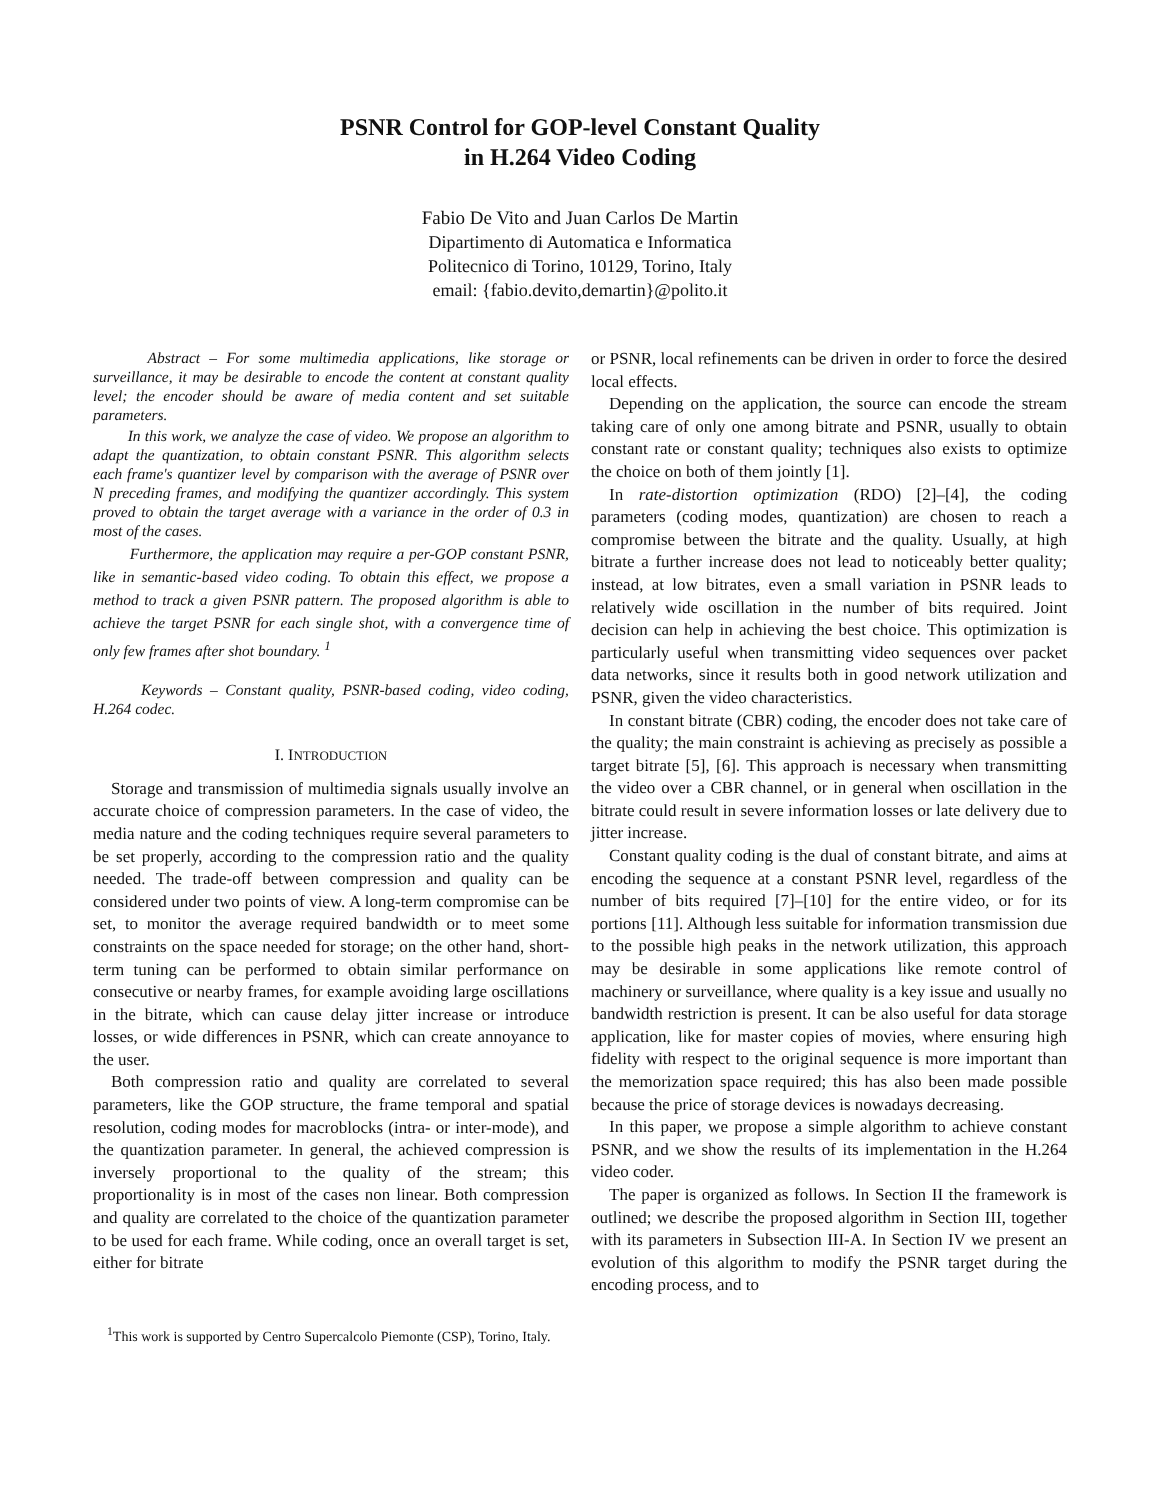PSNR Control for GOP-level Constant Quality
in H.264 Video Coding
Fabio De Vito and Juan Carlos De Martin
Dipartimento di Automatica e Informatica
Politecnico di Torino, 10129, Torino, Italy
email: {fabio.devito,demartin}@polito.it
Abstract – For some multimedia applications, like storage or surveillance, it may be desirable to encode the content at constant quality level; the encoder should be aware of media content and set suitable parameters.
In this work, we analyze the case of video. We propose an algorithm to adapt the quantization, to obtain constant PSNR. This algorithm selects each frame's quantizer level by comparison with the average of PSNR over N preceding frames, and modifying the quantizer accordingly. This system proved to obtain the target average with a variance in the order of 0.3 in most of the cases.
Furthermore, the application may require a per-GOP constant PSNR, like in semantic-based video coding. To obtain this effect, we propose a method to track a given PSNR pattern. The proposed algorithm is able to achieve the target PSNR for each single shot, with a convergence time of only few frames after shot boundary. <sup>1</sup>
Keywords – Constant quality, PSNR-based coding, video coding, H.264 codec.
I. INTRODUCTION
Storage and transmission of multimedia signals usually involve an accurate choice of compression parameters. In the case of video, the media nature and the coding techniques require several parameters to be set properly, according to the compression ratio and the quality needed. The trade-off between compression and quality can be considered under two points of view. A long-term compromise can be set, to monitor the average required bandwidth or to meet some constraints on the space needed for storage; on the other hand, short-term tuning can be performed to obtain similar performance on consecutive or nearby frames, for example avoiding large oscillations in the bitrate, which can cause delay jitter increase or introduce losses, or wide differences in PSNR, which can create annoyance to the user.
Both compression ratio and quality are correlated to several parameters, like the GOP structure, the frame temporal and spatial resolution, coding modes for macroblocks (intra- or inter-mode), and the quantization parameter. In general, the achieved compression is inversely proportional to the quality of the stream; this proportionality is in most of the cases non linear. Both compression and quality are correlated to the choice of the quantization parameter to be used for each frame. While coding, once an overall target is set, either for bitrate
<sup>1</sup> This work is supported by Centro Supercalcolo Piemonte (CSP), Torino, Italy.
or PSNR, local refinements can be driven in order to force the desired local effects.
Depending on the application, the source can encode the stream taking care of only one among bitrate and PSNR, usually to obtain constant rate or constant quality; techniques also exists to optimize the choice on both of them jointly [1].
In rate-distortion optimization (RDO) [2]–[4], the coding parameters (coding modes, quantization) are chosen to reach a compromise between the bitrate and the quality. Usually, at high bitrate a further increase does not lead to noticeably better quality; instead, at low bitrates, even a small variation in PSNR leads to relatively wide oscillation in the number of bits required. Joint decision can help in achieving the best choice. This optimization is particularly useful when transmitting video sequences over packet data networks, since it results both in good network utilization and PSNR, given the video characteristics.
In constant bitrate (CBR) coding, the encoder does not take care of the quality; the main constraint is achieving as precisely as possible a target bitrate [5], [6]. This approach is necessary when transmitting the video over a CBR channel, or in general when oscillation in the bitrate could result in severe information losses or late delivery due to jitter increase.
Constant quality coding is the dual of constant bitrate, and aims at encoding the sequence at a constant PSNR level, regardless of the number of bits required [7]–[10] for the entire video, or for its portions [11]. Although less suitable for information transmission due to the possible high peaks in the network utilization, this approach may be desirable in some applications like remote control of machinery or surveillance, where quality is a key issue and usually no bandwidth restriction is present. It can be also useful for data storage application, like for master copies of movies, where ensuring high fidelity with respect to the original sequence is more important than the memorization space required; this has also been made possible because the price of storage devices is nowadays decreasing.
In this paper, we propose a simple algorithm to achieve constant PSNR, and we show the results of its implementation in the H.264 video coder.
The paper is organized as follows. In Section II the framework is outlined; we describe the proposed algorithm in Section III, together with its parameters in Subsection III-A. In Section IV we present an evolution of this algorithm to modify the PSNR target during the encoding process, and to